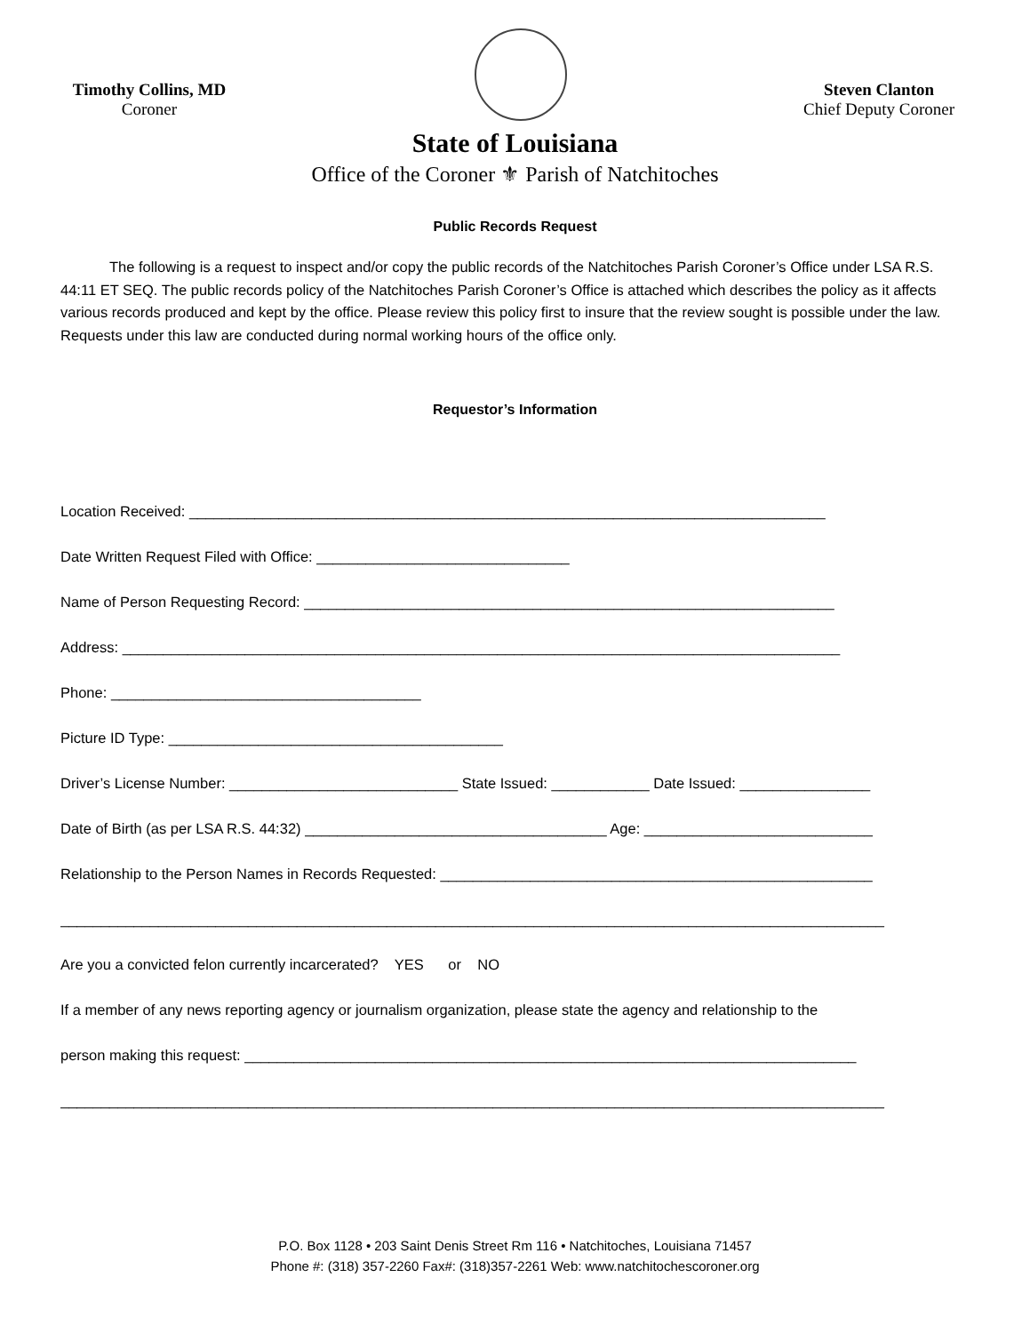Timothy Collins, MD
Coroner
Steven Clanton
Chief Deputy Coroner
State of Louisiana
Office of the Coroner ⚜ Parish of Natchitoches
Public Records Request
The following is a request to inspect and/or copy the public records of the Natchitoches Parish Coroner’s Office under LSA R.S. 44:11 ET SEQ. The public records policy of the Natchitoches Parish Coroner’s Office is attached which describes the policy as it affects various records produced and kept by the office. Please review this policy first to insure that the review sought is possible under the law. Requests under this law are conducted during normal working hours of the office only.
Requestor’s Information
Location Received: ______________________________________________________________________________
Date Written Request Filed with Office: _______________________________
Name of Person Requesting Record: _________________________________________________________________
Address: ________________________________________________________________________________________
Phone: ______________________________________
Picture ID Type: _________________________________________
Driver’s License Number: ____________________________ State Issued: ____________ Date Issued: ________________
Date of Birth (as per LSA R.S. 44:32) _____________________________________ Age: ____________________________
Relationship to the Person Names in Records Requested: _____________________________________________________
_____________________________________________________________________________________________________
Are you a convicted felon currently incarcerated? YES or NO
If a member of any news reporting agency or journalism organization, please state the agency and relationship to the
person making this request: ___________________________________________________________________________
_____________________________________________________________________________________________________
P.O. Box 1128 • 203 Saint Denis Street Rm 116 • Natchitoches, Louisiana 71457
Phone #: (318) 357-2260 Fax#: (318)357-2261 Web: www.natchitochescoroner.org